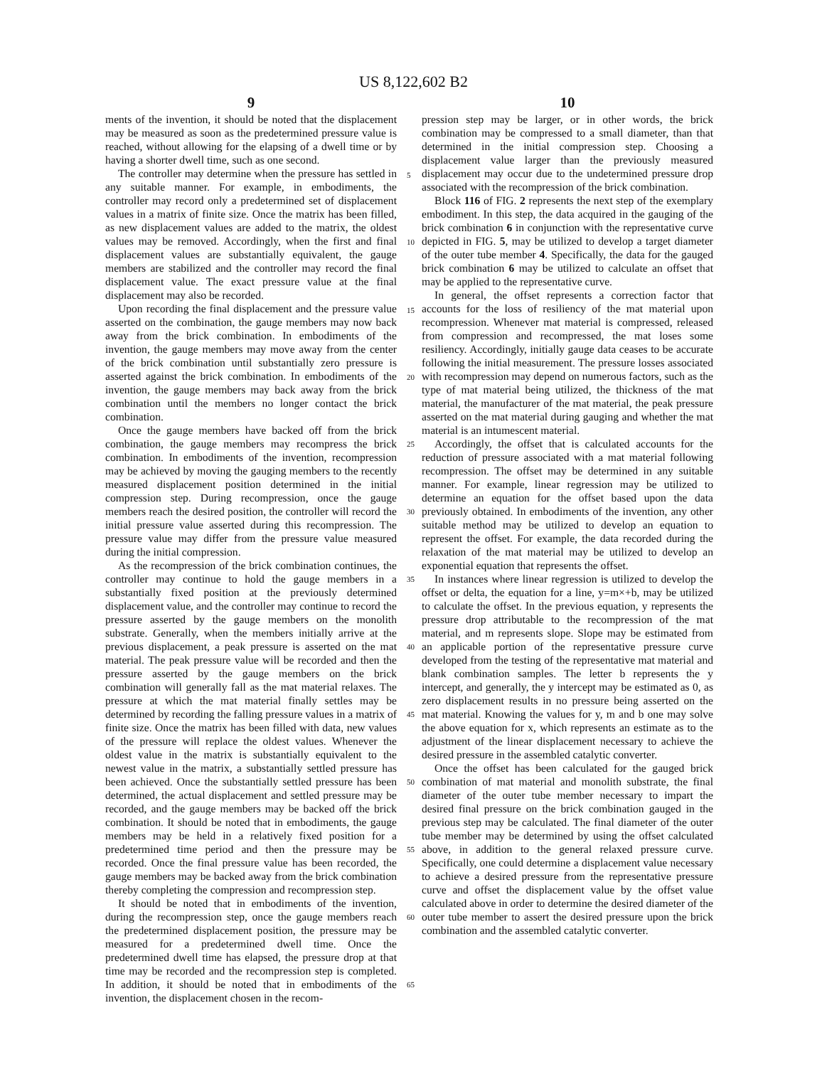US 8,122,602 B2
9
ments of the invention, it should be noted that the displacement may be measured as soon as the predetermined pressure value is reached, without allowing for the elapsing of a dwell time or by having a shorter dwell time, such as one second.
The controller may determine when the pressure has settled in any suitable manner. For example, in embodiments, the controller may record only a predetermined set of displacement values in a matrix of finite size. Once the matrix has been filled, as new displacement values are added to the matrix, the oldest values may be removed. Accordingly, when the first and final displacement values are substantially equivalent, the gauge members are stabilized and the controller may record the final displacement value. The exact pressure value at the final displacement may also be recorded.
Upon recording the final displacement and the pressure value asserted on the combination, the gauge members may now back away from the brick combination. In embodiments of the invention, the gauge members may move away from the center of the brick combination until substantially zero pressure is asserted against the brick combination. In embodiments of the invention, the gauge members may back away from the brick combination until the members no longer contact the brick combination.
Once the gauge members have backed off from the brick combination, the gauge members may recompress the brick combination. In embodiments of the invention, recompression may be achieved by moving the gauging members to the recently measured displacement position determined in the initial compression step. During recompression, once the gauge members reach the desired position, the controller will record the initial pressure value asserted during this recompression. The pressure value may differ from the pressure value measured during the initial compression.
As the recompression of the brick combination continues, the controller may continue to hold the gauge members in a substantially fixed position at the previously determined displacement value, and the controller may continue to record the pressure asserted by the gauge members on the monolith substrate. Generally, when the members initially arrive at the previous displacement, a peak pressure is asserted on the mat material. The peak pressure value will be recorded and then the pressure asserted by the gauge members on the brick combination will generally fall as the mat material relaxes. The pressure at which the mat material finally settles may be determined by recording the falling pressure values in a matrix of finite size. Once the matrix has been filled with data, new values of the pressure will replace the oldest values. Whenever the oldest value in the matrix is substantially equivalent to the newest value in the matrix, a substantially settled pressure has been achieved. Once the substantially settled pressure has been determined, the actual displacement and settled pressure may be recorded, and the gauge members may be backed off the brick combination. It should be noted that in embodiments, the gauge members may be held in a relatively fixed position for a predetermined time period and then the pressure may be recorded. Once the final pressure value has been recorded, the gauge members may be backed away from the brick combination thereby completing the compression and recompression step.
It should be noted that in embodiments of the invention, during the recompression step, once the gauge members reach the predetermined displacement position, the pressure may be measured for a predetermined dwell time. Once the predetermined dwell time has elapsed, the pressure drop at that time may be recorded and the recompression step is completed. In addition, it should be noted that in embodiments of the invention, the displacement chosen in the recom-
10
pression step may be larger, or in other words, the brick combination may be compressed to a small diameter, than that determined in the initial compression step. Choosing a displacement value larger than the previously measured displacement may occur due to the undetermined pressure drop associated with the recompression of the brick combination.
Block 116 of FIG. 2 represents the next step of the exemplary embodiment. In this step, the data acquired in the gauging of the brick combination 6 in conjunction with the representative curve depicted in FIG. 5, may be utilized to develop a target diameter of the outer tube member 4. Specifically, the data for the gauged brick combination 6 may be utilized to calculate an offset that may be applied to the representative curve.
In general, the offset represents a correction factor that accounts for the loss of resiliency of the mat material upon recompression. Whenever mat material is compressed, released from compression and recompressed, the mat loses some resiliency. Accordingly, initially gauge data ceases to be accurate following the initial measurement. The pressure losses associated with recompression may depend on numerous factors, such as the type of mat material being utilized, the thickness of the mat material, the manufacturer of the mat material, the peak pressure asserted on the mat material during gauging and whether the mat material is an intumescent material.
Accordingly, the offset that is calculated accounts for the reduction of pressure associated with a mat material following recompression. The offset may be determined in any suitable manner. For example, linear regression may be utilized to determine an equation for the offset based upon the data previously obtained. In embodiments of the invention, any other suitable method may be utilized to develop an equation to represent the offset. For example, the data recorded during the relaxation of the mat material may be utilized to develop an exponential equation that represents the offset.
In instances where linear regression is utilized to develop the offset or delta, the equation for a line, y=m×+b, may be utilized to calculate the offset. In the previous equation, y represents the pressure drop attributable to the recompression of the mat material, and m represents slope. Slope may be estimated from an applicable portion of the representative pressure curve developed from the testing of the representative mat material and blank combination samples. The letter b represents the y intercept, and generally, the y intercept may be estimated as 0, as zero displacement results in no pressure being asserted on the mat material. Knowing the values for y, m and b one may solve the above equation for x, which represents an estimate as to the adjustment of the linear displacement necessary to achieve the desired pressure in the assembled catalytic converter.
Once the offset has been calculated for the gauged brick combination of mat material and monolith substrate, the final diameter of the outer tube member necessary to impart the desired final pressure on the brick combination gauged in the previous step may be calculated. The final diameter of the outer tube member may be determined by using the offset calculated above, in addition to the general relaxed pressure curve. Specifically, one could determine a displacement value necessary to achieve a desired pressure from the representative pressure curve and offset the displacement value by the offset value calculated above in order to determine the desired diameter of the outer tube member to assert the desired pressure upon the brick combination and the assembled catalytic converter.
5
10
15
20
25
30
35
40
45
50
55
60
65